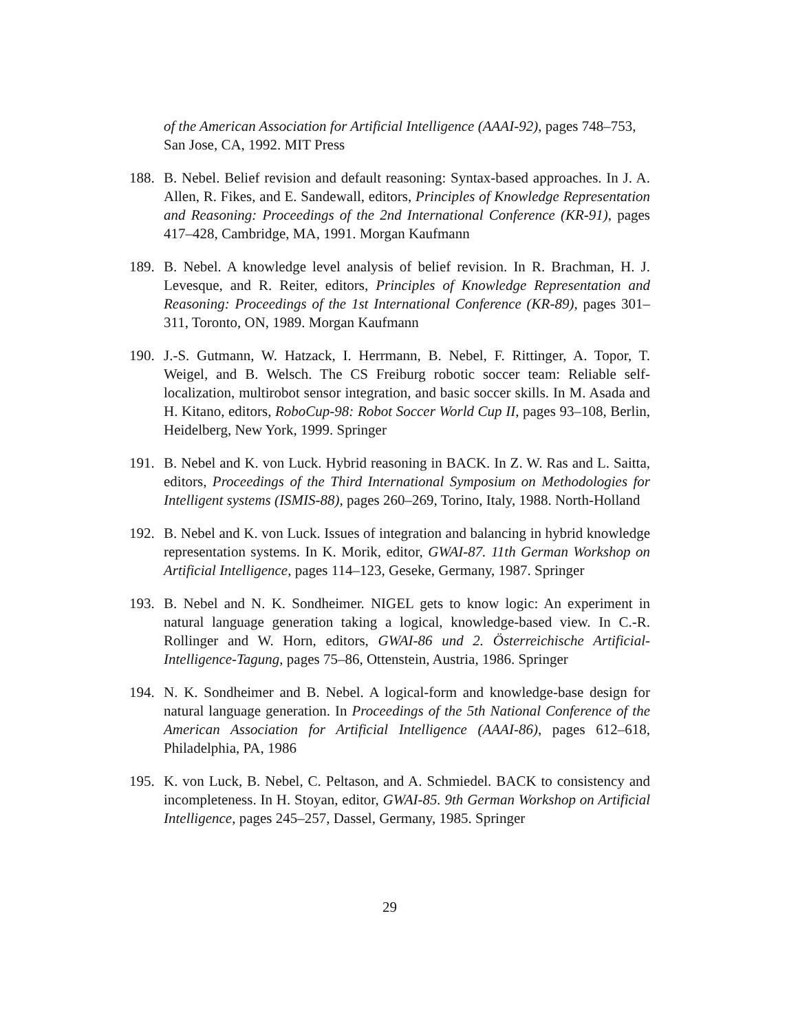of the American Association for Artificial Intelligence (AAAI-92), pages 748–753, San Jose, CA, 1992. MIT Press
188. B. Nebel. Belief revision and default reasoning: Syntax-based approaches. In J. A. Allen, R. Fikes, and E. Sandewall, editors, Principles of Knowledge Representation and Reasoning: Proceedings of the 2nd International Conference (KR-91), pages 417–428, Cambridge, MA, 1991. Morgan Kaufmann
189. B. Nebel. A knowledge level analysis of belief revision. In R. Brachman, H. J. Levesque, and R. Reiter, editors, Principles of Knowledge Representation and Reasoning: Proceedings of the 1st International Conference (KR-89), pages 301–311, Toronto, ON, 1989. Morgan Kaufmann
190. J.-S. Gutmann, W. Hatzack, I. Herrmann, B. Nebel, F. Rittinger, A. Topor, T. Weigel, and B. Welsch. The CS Freiburg robotic soccer team: Reliable self-localization, multirobot sensor integration, and basic soccer skills. In M. Asada and H. Kitano, editors, RoboCup-98: Robot Soccer World Cup II, pages 93–108, Berlin, Heidelberg, New York, 1999. Springer
191. B. Nebel and K. von Luck. Hybrid reasoning in BACK. In Z. W. Ras and L. Saitta, editors, Proceedings of the Third International Symposium on Methodologies for Intelligent systems (ISMIS-88), pages 260–269, Torino, Italy, 1988. North-Holland
192. B. Nebel and K. von Luck. Issues of integration and balancing in hybrid knowledge representation systems. In K. Morik, editor, GWAI-87. 11th German Workshop on Artificial Intelligence, pages 114–123, Geseke, Germany, 1987. Springer
193. B. Nebel and N. K. Sondheimer. NIGEL gets to know logic: An experiment in natural language generation taking a logical, knowledge-based view. In C.-R. Rollinger and W. Horn, editors, GWAI-86 und 2. Österreichische Artificial-Intelligence-Tagung, pages 75–86, Ottenstein, Austria, 1986. Springer
194. N. K. Sondheimer and B. Nebel. A logical-form and knowledge-base design for natural language generation. In Proceedings of the 5th National Conference of the American Association for Artificial Intelligence (AAAI-86), pages 612–618, Philadelphia, PA, 1986
195. K. von Luck, B. Nebel, C. Peltason, and A. Schmiedel. BACK to consistency and incompleteness. In H. Stoyan, editor, GWAI-85. 9th German Workshop on Artificial Intelligence, pages 245–257, Dassel, Germany, 1985. Springer
29